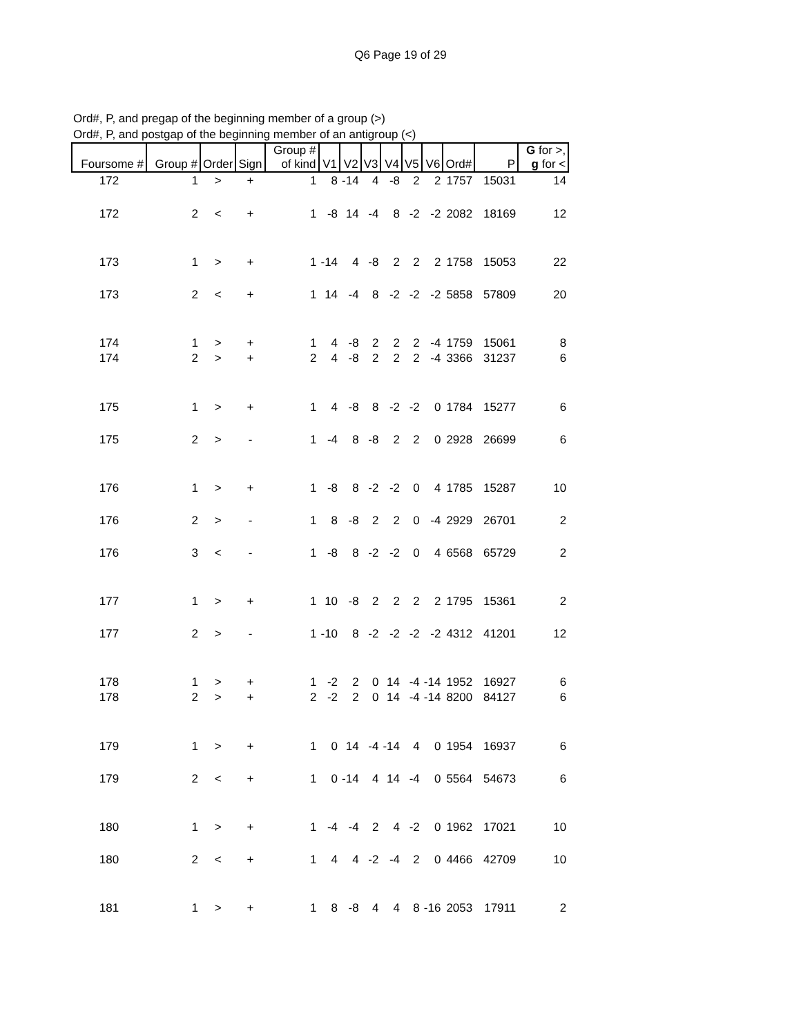Q6 Page 19 of 29
Ord#, P, and pregap of the beginning member of a group (>)
Ord#, P, and postgap of the beginning member of an antigroup (<)
| Foursome # | Group # | Order | Sign | Group # of kind | V1 | V2 | V3 | V4 | V5 | V6 | Ord# | P | G for >, g for < |
| --- | --- | --- | --- | --- | --- | --- | --- | --- | --- | --- | --- | --- | --- |
| 172 | 1 | > | + | 1 | 8 | -14 | 4 | -8 | 2 | 2 | 1757 | 15031 | 14 |
| 172 | 2 | < | + | 1 | -8 | 14 | -4 | 8 | -2 | -2 | 2082 | 18169 | 12 |
| 173 | 1 | > | + | 1 | -14 | 4 | -8 | 2 | 2 | 2 | 1758 | 15053 | 22 |
| 173 | 2 | < | + | 1 | 14 | -4 | 8 | -2 | -2 | -2 | 5858 | 57809 | 20 |
| 174 | 1 | > | + | 1 | 4 | -8 | 2 | 2 | 2 | -4 | 1759 | 15061 | 8 |
| 174 | 2 | > | + | 2 | 4 | -8 | 2 | 2 | 2 | -4 | 3366 | 31237 | 6 |
| 175 | 1 | > | + | 1 | 4 | -8 | 8 | -2 | -2 | 0 | 1784 | 15277 | 6 |
| 175 | 2 | > | - | 1 | -4 | 8 | -8 | 2 | 2 | 0 | 2928 | 26699 | 6 |
| 176 | 1 | > | + | 1 | -8 | 8 | -2 | -2 | 0 | 4 | 1785 | 15287 | 10 |
| 176 | 2 | > | - | 1 | 8 | -8 | 2 | 2 | 0 | -4 | 2929 | 26701 | 2 |
| 176 | 3 | < | - | 1 | -8 | 8 | -2 | -2 | 0 | 4 | 6568 | 65729 | 2 |
| 177 | 1 | > | + | 1 | 10 | -8 | 2 | 2 | 2 | 2 | 1795 | 15361 | 2 |
| 177 | 2 | > | - | 1 | -10 | 8 | -2 | -2 | -2 | -2 | 4312 | 41201 | 12 |
| 178 | 1 | > | + | 1 | -2 | 2 | 0 | 14 | -4 | -14 | 1952 | 16927 | 6 |
| 178 | 2 | > | + | 2 | -2 | 2 | 0 | 14 | -4 | -14 | 8200 | 84127 | 6 |
| 179 | 1 | > | + | 1 | 0 | 14 | -4 | -14 | 4 | 0 | 1954 | 16937 | 6 |
| 179 | 2 | < | + | 1 | 0 | -14 | 4 | 14 | -4 | 0 | 5564 | 54673 | 6 |
| 180 | 1 | > | + | 1 | -4 | -4 | 2 | 4 | -2 | 0 | 1962 | 17021 | 10 |
| 180 | 2 | < | + | 1 | 4 | 4 | -2 | -4 | 2 | 0 | 4466 | 42709 | 10 |
| 181 | 1 | > | + | 1 | 8 | -8 | 4 | 4 | 8 | -16 | 2053 | 17911 | 2 |